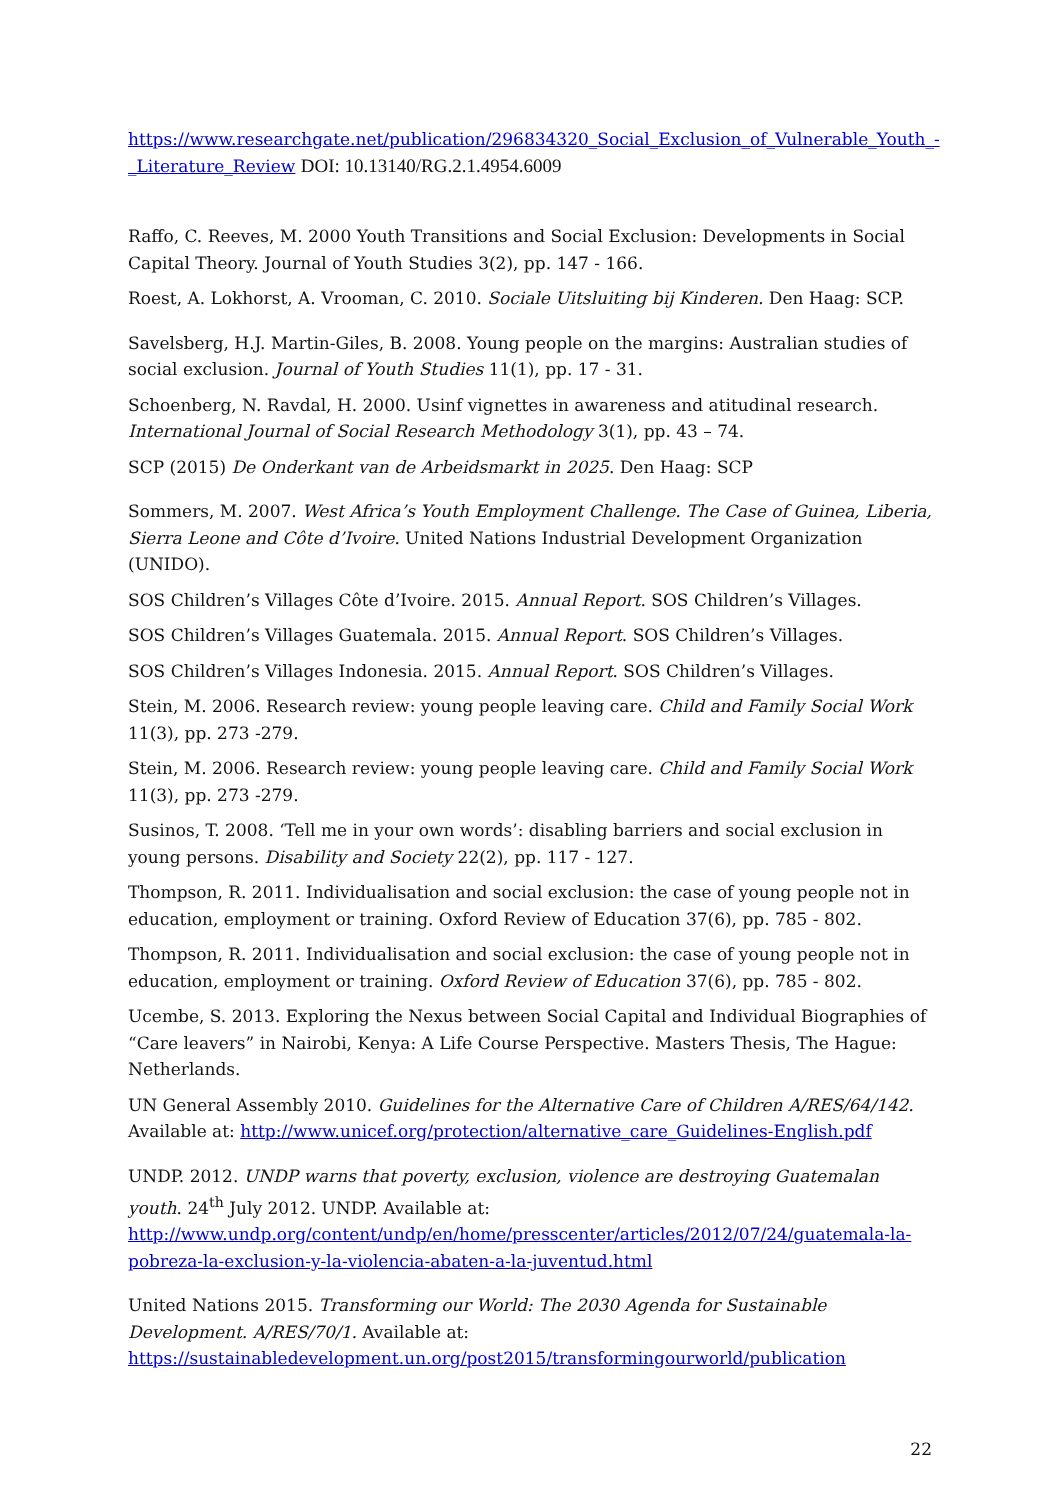https://www.researchgate.net/publication/296834320_Social_Exclusion_of_Vulnerable_Youth_-_Literature_Review DOI: 10.13140/RG.2.1.4954.6009
Raffo, C. Reeves, M. 2000 Youth Transitions and Social Exclusion: Developments in Social Capital Theory. Journal of Youth Studies 3(2), pp. 147 - 166.
Roest, A. Lokhorst, A. Vrooman, C. 2010. Sociale Uitsluiting bij Kinderen. Den Haag: SCP.
Savelsberg, H.J. Martin-Giles, B. 2008. Young people on the margins: Australian studies of social exclusion. Journal of Youth Studies 11(1), pp. 17 - 31.
Schoenberg, N. Ravdal, H. 2000. Usinf vignettes in awareness and atitudinal research. International Journal of Social Research Methodology 3(1), pp. 43 – 74.
SCP (2015) De Onderkant van de Arbeidsmarkt in 2025. Den Haag: SCP
Sommers, M. 2007. West Africa’s Youth Employment Challenge. The Case of Guinea, Liberia, Sierra Leone and Côte d’Ivoire. United Nations Industrial Development Organization (UNIDO).
SOS Children’s Villages Côte d’Ivoire. 2015. Annual Report. SOS Children’s Villages.
SOS Children’s Villages Guatemala. 2015. Annual Report. SOS Children’s Villages.
SOS Children’s Villages Indonesia. 2015. Annual Report. SOS Children’s Villages.
Stein, M. 2006. Research review: young people leaving care. Child and Family Social Work 11(3), pp. 273 -279.
Stein, M. 2006. Research review: young people leaving care. Child and Family Social Work 11(3), pp. 273 -279.
Susinos, T. 2008. ‘Tell me in your own words’: disabling barriers and social exclusion in young persons. Disability and Society 22(2), pp. 117 - 127.
Thompson, R. 2011. Individualisation and social exclusion: the case of young people not in education, employment or training. Oxford Review of Education 37(6), pp. 785 - 802.
Thompson, R. 2011. Individualisation and social exclusion: the case of young people not in education, employment or training. Oxford Review of Education 37(6), pp. 785 - 802.
Ucembe, S. 2013. Exploring the Nexus between Social Capital and Individual Biographies of “Care leavers” in Nairobi, Kenya: A Life Course Perspective. Masters Thesis, The Hague: Netherlands.
UN General Assembly 2010. Guidelines for the Alternative Care of Children A/RES/64/142. Available at: http://www.unicef.org/protection/alternative_care_Guidelines-English.pdf
UNDP. 2012. UNDP warns that poverty, exclusion, violence are destroying Guatemalan youth. 24<sup>th</sup> July 2012. UNDP. Available at: http://www.undp.org/content/undp/en/home/presscenter/articles/2012/07/24/guatemala-la-pobreza-la-exclusion-y-la-violencia-abaten-a-la-juventud.html
United Nations 2015. Transforming our World: The 2030 Agenda for Sustainable Development. A/RES/70/1. Available at: https://sustainabledevelopment.un.org/post2015/transformingourworld/publication
22